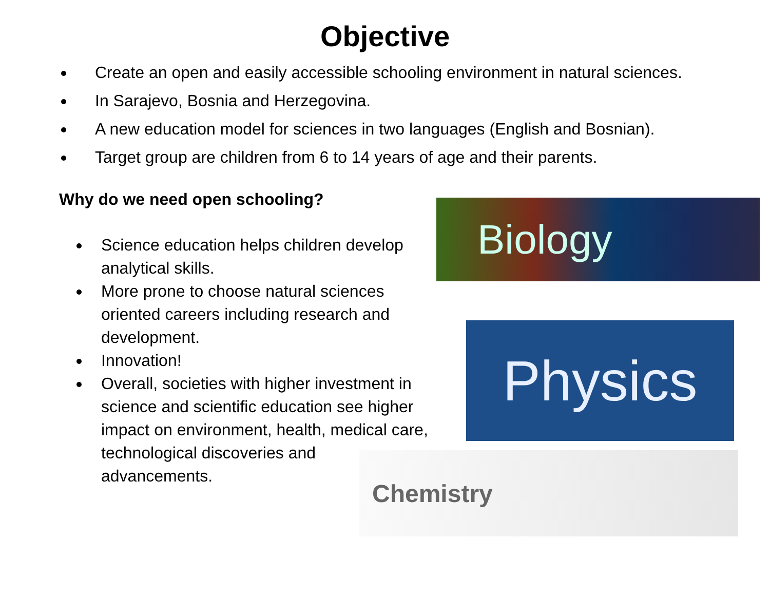Objective
Create an open and easily accessible schooling environment in natural sciences.
In Sarajevo, Bosnia and Herzegovina.
A new education model for sciences in two languages (English and Bosnian).
Target group are children from 6 to 14 years of age and their parents.
Why do we need open schooling?
Science education helps children develop analytical skills.
More prone to choose natural sciences oriented careers including research and development.
Innovation!
Overall, societies with higher investment in science and scientific education see higher impact on environment, health, medical care, technological discoveries and advancements.
Biology
Physics
Chemistry